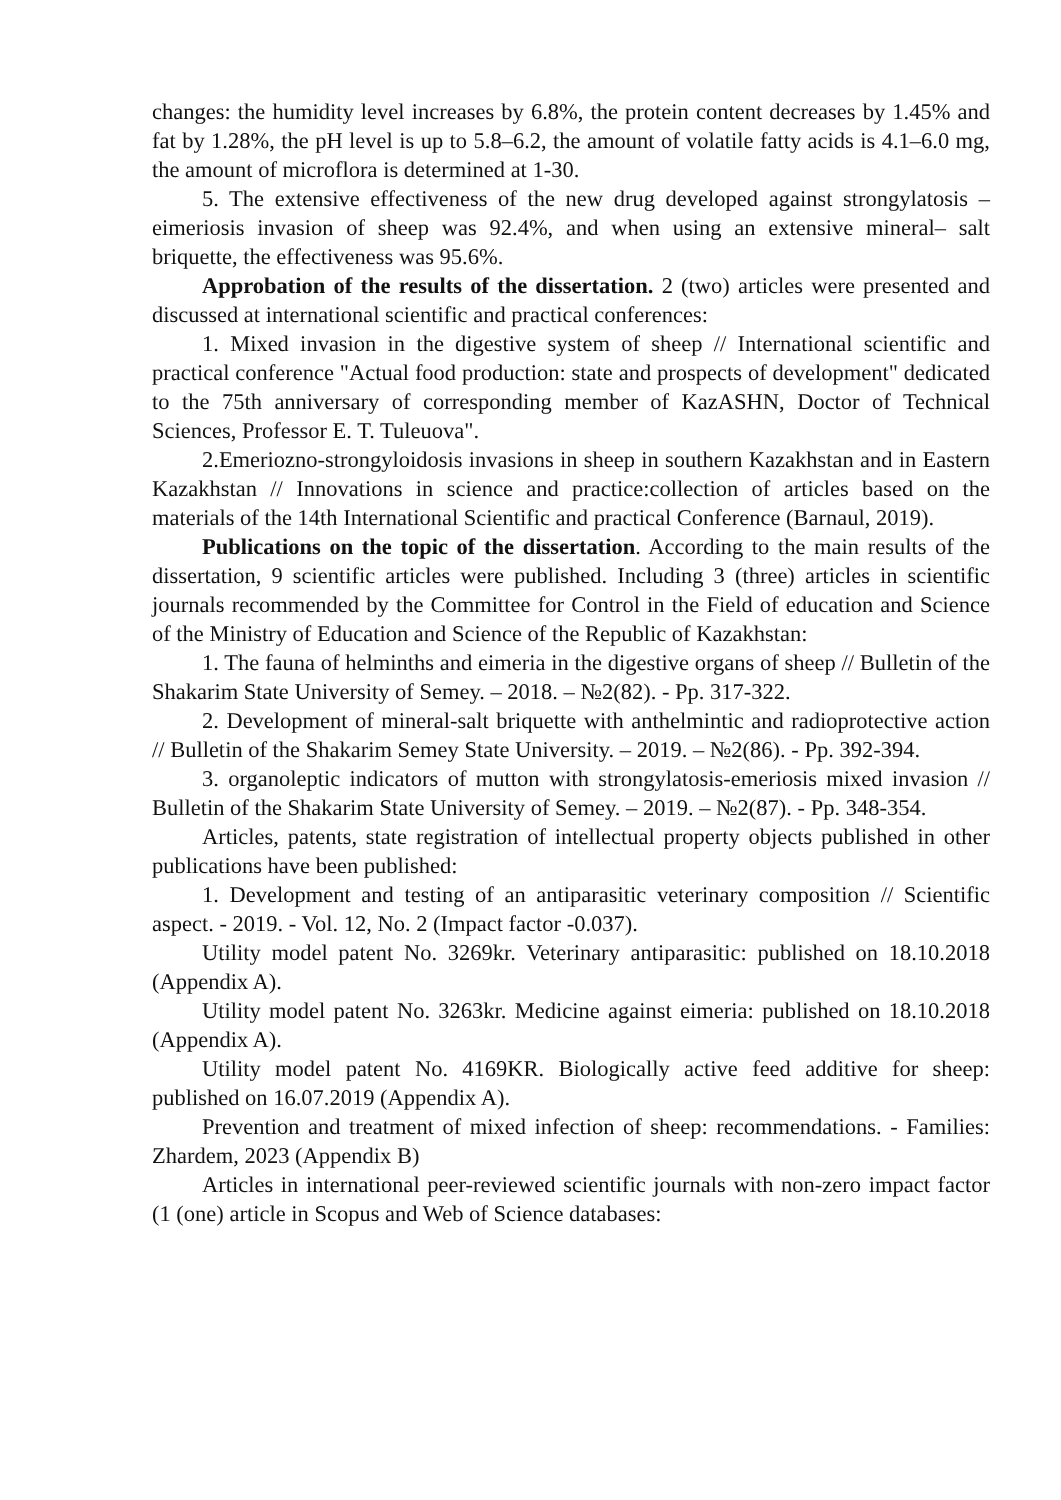changes: the humidity level increases by 6.8%, the protein content decreases by 1.45% and fat by 1.28%, the pH level is up to 5.8–6.2, the amount of volatile fatty acids is 4.1–6.0 mg, the amount of microflora is determined at 1-30.
5. The extensive effectiveness of the new drug developed against strongylatosis – eimeriosis invasion of sheep was 92.4%, and when using an extensive mineral– salt briquette, the effectiveness was 95.6%.
Approbation of the results of the dissertation. 2 (two) articles were presented and discussed at international scientific and practical conferences:
1. Mixed invasion in the digestive system of sheep // International scientific and practical conference "Actual food production: state and prospects of development" dedicated to the 75th anniversary of corresponding member of KazASHN, Doctor of Technical Sciences, Professor E. T. Tuleuova".
2.Emeriozno-strongyloidosis invasions in sheep in southern Kazakhstan and in Eastern Kazakhstan // Innovations in science and practice:collection of articles based on the materials of the 14th International Scientific and practical Conference (Barnaul, 2019).
Publications on the topic of the dissertation. According to the main results of the dissertation, 9 scientific articles were published. Including 3 (three) articles in scientific journals recommended by the Committee for Control in the Field of education and Science of the Ministry of Education and Science of the Republic of Kazakhstan:
1. The fauna of helminths and eimeria in the digestive organs of sheep // Bulletin of the Shakarim State University of Semey. – 2018. – №2(82). - Pp. 317-322.
2. Development of mineral-salt briquette with anthelmintic and radioprotective action // Bulletin of the Shakarim Semey State University. – 2019. – №2(86). - Pp. 392-394.
3. organoleptic indicators of mutton with strongylatosis-emeriosis mixed invasion // Bulletin of the Shakarim State University of Semey. – 2019. – №2(87). - Pp. 348-354.
Articles, patents, state registration of intellectual property objects published in other publications have been published:
1. Development and testing of an antiparasitic veterinary composition // Scientific aspect. - 2019. - Vol. 12, No. 2 (Impact factor -0.037).
Utility model patent No. 3269kr. Veterinary antiparasitic: published on 18.10.2018 (Appendix A).
Utility model patent No. 3263kr. Medicine against eimeria: published on 18.10.2018 (Appendix A).
Utility model patent No. 4169KR. Biologically active feed additive for sheep: published on 16.07.2019 (Appendix A).
Prevention and treatment of mixed infection of sheep: recommendations. - Families: Zhardem, 2023 (Appendix B)
Articles in international peer-reviewed scientific journals with non-zero impact factor (1 (one) article in Scopus and Web of Science databases: